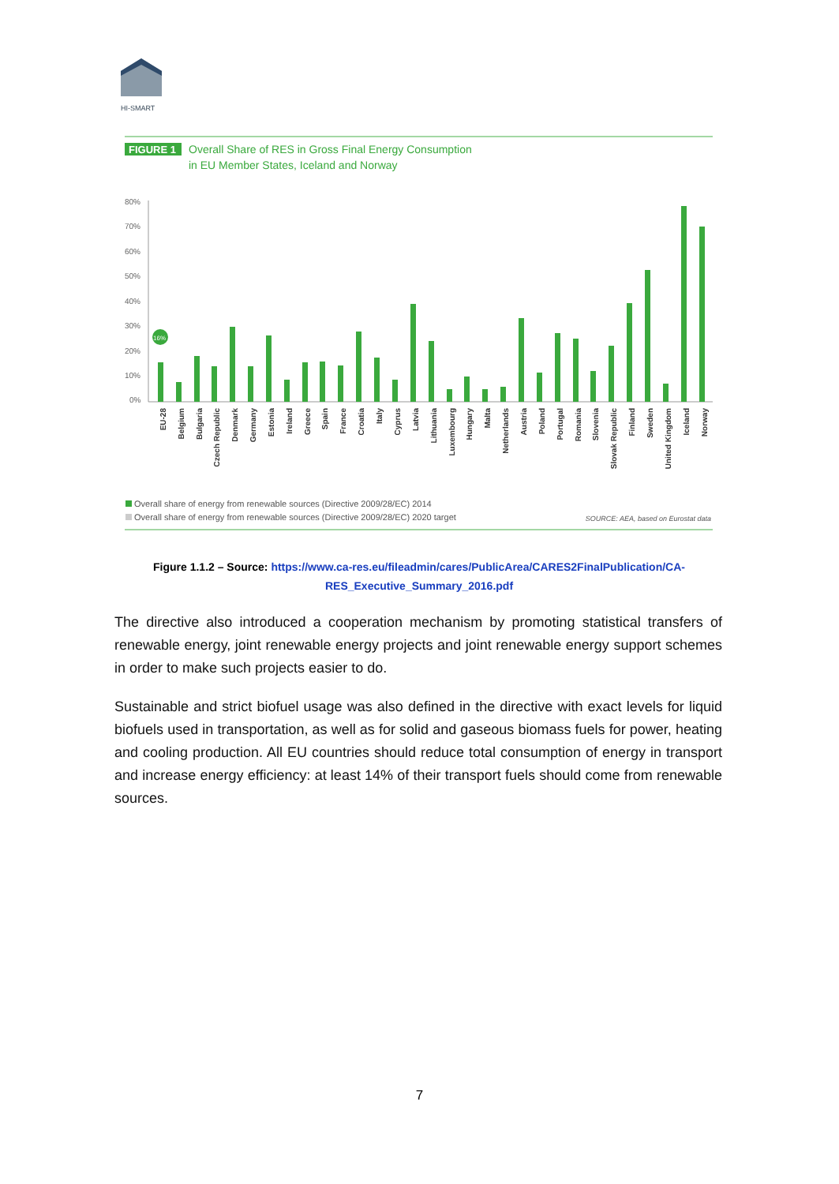HI-SMART
FIGURE 1
Overall Share of RES in Gross Final Energy Consumption
in EU Member States, Iceland and Norway
80%
70%
60%
50%
40%
30%
20%
10%
0%
16%
EU-28
Belgium
Bulgaria
Czech Republic
Denmark
Germany
Estonia
Ireland
Greece
Spain
France
Croatia
Italy
Cyprus
Latvia
Lithuania
Luxembourg
Hungary
Malta
Netherlands
Austria
Poland
Portugal
Romania
Slovenia
Slovak Republic
Finland
Sweden
United Kingdom
Iceland
Norway
Overall share of energy from renewable sources (Directive 2009/28/EC) 2014
Overall share of energy from renewable sources (Directive 2009/28/EC) 2020 target
SOURCE: AEA, based on Eurostat data
Figure 1.1.2 – Source: https://www.ca-res.eu/fileadmin/cares/PublicArea/CARES2FinalPublication/CA-RES_Executive_Summary_2016.pdf
The directive also introduced a cooperation mechanism by promoting statistical transfers of renewable energy, joint renewable energy projects and joint renewable energy support schemes in order to make such projects easier to do.
Sustainable and strict biofuel usage was also defined in the directive with exact levels for liquid biofuels used in transportation, as well as for solid and gaseous biomass fuels for power, heating and cooling production. All EU countries should reduce total consumption of energy in transport and increase energy efficiency: at least 14% of their transport fuels should come from renewable sources.
7